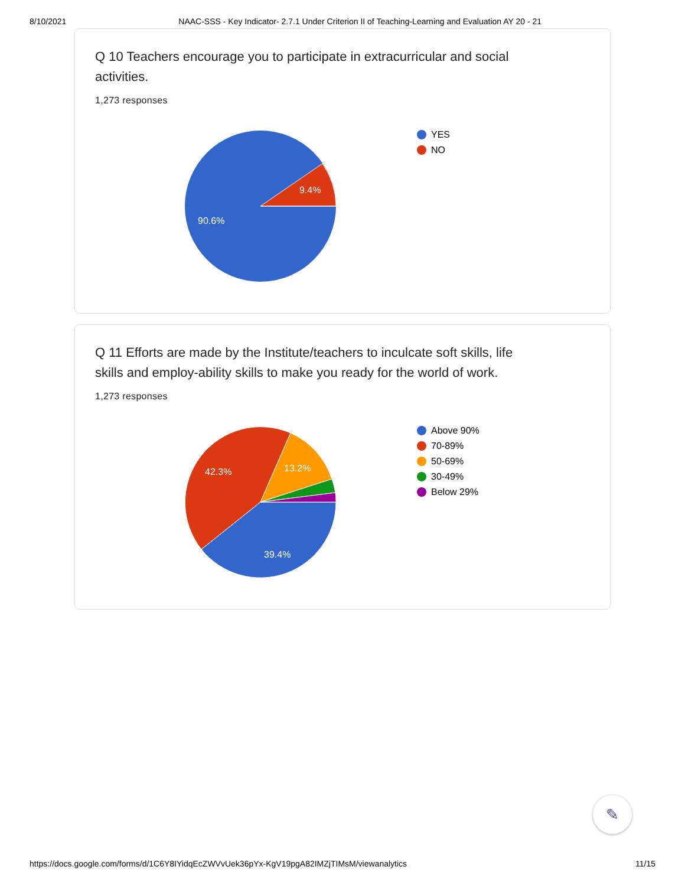8/10/2021 NAAC-SSS - Key Indicator- 2.7.1 Under Criterion II of Teaching-Learning and Evaluation AY 20 - 21
Q 10 Teachers encourage you to participate in extracurricular and social activities.
1,273 responses
9.4%
90.6%
YES
NO
Q 11 Efforts are made by the Institute/teachers to inculcate soft skills, life skills and employ-ability skills to make you ready for the world of work.
1,273 responses
42.3%
13.2%
39.4%
Above 90%
70-89%
50-69%
30-49%
Below 29%
✎
https://docs.google.com/forms/d/1C6Y8IYidqEcZWVvUek36pYx-KgV19pgA82IMZjTIMsM/viewanalytics 11/15